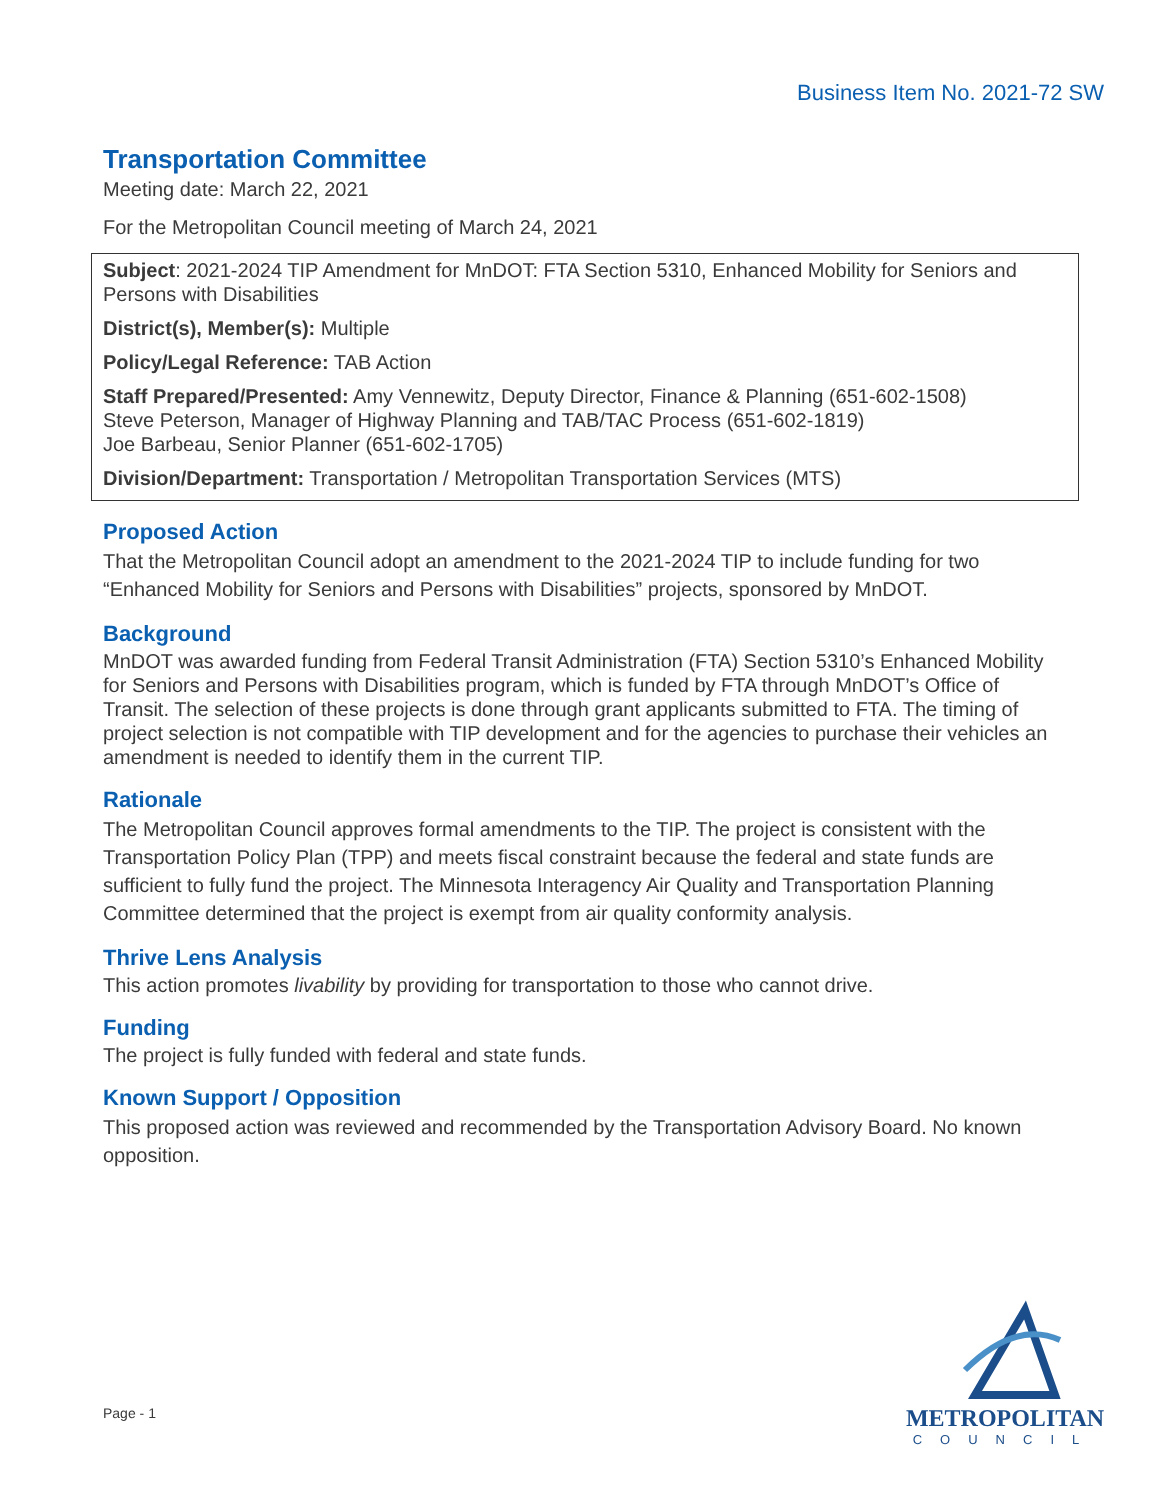Business Item No. 2021-72 SW
Transportation Committee
Meeting date: March 22, 2021
For the Metropolitan Council meeting of March 24, 2021
Subject: 2021-2024 TIP Amendment for MnDOT: FTA Section 5310, Enhanced Mobility for Seniors and Persons with Disabilities
District(s), Member(s): Multiple
Policy/Legal Reference: TAB Action
Staff Prepared/Presented: Amy Vennewitz, Deputy Director, Finance & Planning (651-602-1508)
Steve Peterson, Manager of Highway Planning and TAB/TAC Process (651-602-1819)
Joe Barbeau, Senior Planner (651-602-1705)
Division/Department: Transportation / Metropolitan Transportation Services (MTS)
Proposed Action
That the Metropolitan Council adopt an amendment to the 2021-2024 TIP to include funding for two “Enhanced Mobility for Seniors and Persons with Disabilities” projects, sponsored by MnDOT.
Background
MnDOT was awarded funding from Federal Transit Administration (FTA) Section 5310’s Enhanced Mobility for Seniors and Persons with Disabilities program, which is funded by FTA through MnDOT’s Office of Transit. The selection of these projects is done through grant applicants submitted to FTA. The timing of project selection is not compatible with TIP development and for the agencies to purchase their vehicles an amendment is needed to identify them in the current TIP.
Rationale
The Metropolitan Council approves formal amendments to the TIP. The project is consistent with the Transportation Policy Plan (TPP) and meets fiscal constraint because the federal and state funds are sufficient to fully fund the project. The Minnesota Interagency Air Quality and Transportation Planning Committee determined that the project is exempt from air quality conformity analysis.
Thrive Lens Analysis
This action promotes livability by providing for transportation to those who cannot drive.
Funding
The project is fully funded with federal and state funds.
Known Support / Opposition
This proposed action was reviewed and recommended by the Transportation Advisory Board. No known opposition.
Page - 1
METROPOLITAN
COUNCIL